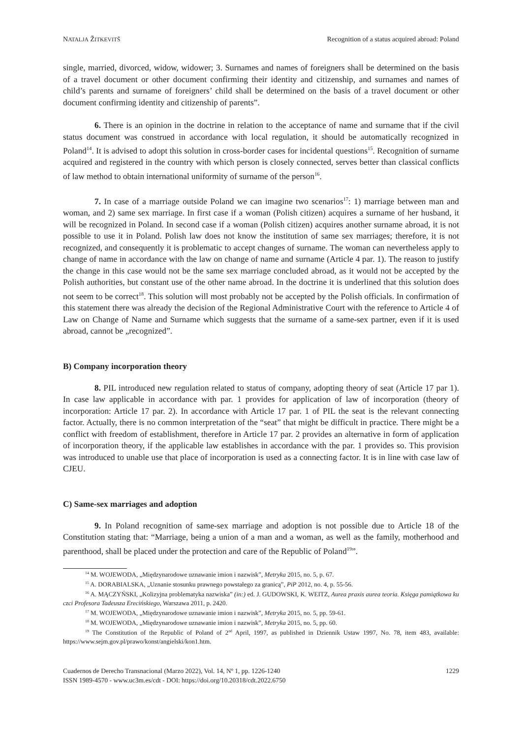NATALJA ŽITKEVITŠ Recognition of a status acquired abroad: Poland
single, married, divorced, widow, widower; 3. Surnames and names of foreigners shall be determined on the basis of a travel document or other document confirming their identity and citizenship, and surnames and names of child’s parents and surname of foreigners’ child shall be determined on the basis of a travel document or other document confirming identity and citizenship of parents”.
6. There is an opinion in the doctrine in relation to the acceptance of name and surname that if the civil status document was construed in accordance with local regulation, it should be automatically recognized in Poland<sup>14</sup>. It is advised to adopt this solution in cross-border cases for incidental questions<sup>15</sup>. Recognition of surname acquired and registered in the country with which person is closely connected, serves better than classical conflicts of law method to obtain international uniformity of surname of the person<sup>16</sup>.
7. In case of a marriage outside Poland we can imagine two scenarios<sup>17</sup>: 1) marriage between man and woman, and 2) same sex marriage. In first case if a woman (Polish citizen) acquires a surname of her husband, it will be recognized in Poland. In second case if a woman (Polish citizen) acquires another surname abroad, it is not possible to use it in Poland. Polish law does not know the institution of same sex marriages; therefore, it is not recognized, and consequently it is problematic to accept changes of surname. The woman can nevertheless apply to change of name in accordance with the law on change of name and surname (Article 4 par. 1). The reason to justify the change in this case would not be the same sex marriage concluded abroad, as it would not be accepted by the Polish authorities, but constant use of the other name abroad. In the doctrine it is underlined that this solution does not seem to be correct<sup>18</sup>. This solution will most probably not be accepted by the Polish officials. In confirmation of this statement there was already the decision of the Regional Administrative Court with the reference to Article 4 of Law on Change of Name and Surname which suggests that the surname of a same-sex partner, even if it is used abroad, cannot be „recognized”.
B) Company incorporation theory
8. PIL introduced new regulation related to status of company, adopting theory of seat (Article 17 par 1). In case law applicable in accordance with par. 1 provides for application of law of incorporation (theory of incorporation: Article 17 par. 2). In accordance with Article 17 par. 1 of PIL the seat is the relevant connecting factor. Actually, there is no common interpretation of the “seat” that might be difficult in practice. There might be a conflict with freedom of establishment, therefore in Article 17 par. 2 provides an alternative in form of application of incorporation theory, if the applicable law establishes in accordance with the par. 1 provides so. This provision was introduced to unable use that place of incorporation is used as a connecting factor. It is in line with case law of CJEU.
C) Same-sex marriages and adoption
9. In Poland recognition of same-sex marriage and adoption is not possible due to Article 18 of the Constitution stating that: “Marriage, being a union of a man and a woman, as well as the family, motherhood and parenthood, shall be placed under the protection and care of the Republic of Poland<sup>19</sup>”.
<sup>14</sup> M. WOJEWODA, „Międzynarodowe uznawanie imion i nazwisk”, Metryka 2015, no. 5, p. 67.
<sup>15</sup> A. DORABIALSKA, „Uznanie stosunku prawnego powstałego za granicą”, PiP 2012, no. 4, p. 55-56.
<sup>16</sup> A. MĄCZYŃSKI, „Kolizyjna problematyka nazwiska” (in:) ed. J. GUDOWSKI, K. WEITZ, Aurea praxis aurea teoria. Księga pamiątkowa ku czci Profesora Tadeusza Erecińskiego, Warszawa 2011, p. 2420.
<sup>17</sup> M. WOJEWODA, „Międzynarodowe uznawanie imion i nazwisk”, Metryka 2015, no. 5, pp. 59-61.
<sup>18</sup> M. WOJEWODA, „Międzynarodowe uznawanie imion i nazwisk”, Metryka 2015, no. 5, pp. 60.
<sup>19</sup> The Constitution of the Republic of Poland of 2<sup>nd</sup> April, 1997, as published in Dziennik Ustaw 1997, No. 78, item 483, available: https://www.sejm.gov.pl/prawo/konst/angielski/kon1.htm.
Cuadernos de Derecho Transnacional (Marzo 2022), Vol. 14, Nº 1, pp. 1226-1240
ISSN 1989-4570 - www.uc3m.es/cdt - DOI: https://doi.org/10.20318/cdt.2022.6750
1229